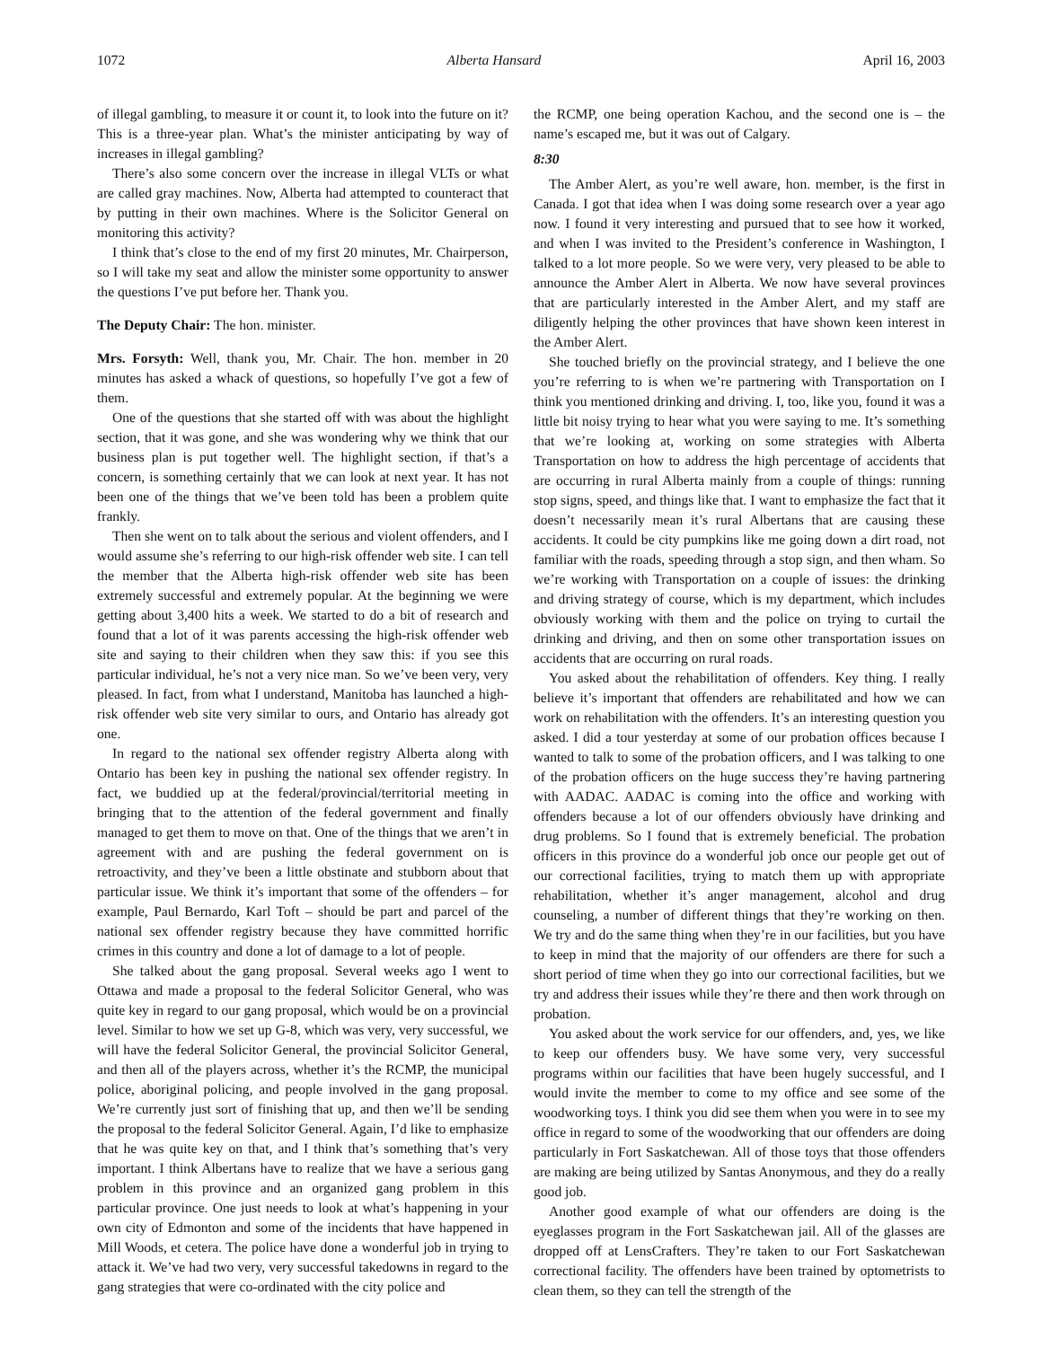1072 Alberta Hansard April 16, 2003
of illegal gambling, to measure it or count it, to look into the future on it? This is a three-year plan. What’s the minister anticipating by way of increases in illegal gambling?
There’s also some concern over the increase in illegal VLTs or what are called gray machines. Now, Alberta had attempted to counteract that by putting in their own machines. Where is the Solicitor General on monitoring this activity?
I think that’s close to the end of my first 20 minutes, Mr. Chairperson, so I will take my seat and allow the minister some opportunity to answer the questions I’ve put before her. Thank you.
The Deputy Chair: The hon. minister.
Mrs. Forsyth: Well, thank you, Mr. Chair. The hon. member in 20 minutes has asked a whack of questions, so hopefully I’ve got a few of them.
One of the questions that she started off with was about the highlight section, that it was gone, and she was wondering why we think that our business plan is put together well. The highlight section, if that’s a concern, is something certainly that we can look at next year. It has not been one of the things that we’ve been told has been a problem quite frankly.
Then she went on to talk about the serious and violent offenders, and I would assume she’s referring to our high-risk offender web site. I can tell the member that the Alberta high-risk offender web site has been extremely successful and extremely popular. At the beginning we were getting about 3,400 hits a week. We started to do a bit of research and found that a lot of it was parents accessing the high-risk offender web site and saying to their children when they saw this: if you see this particular individual, he’s not a very nice man. So we’ve been very, very pleased. In fact, from what I understand, Manitoba has launched a high-risk offender web site very similar to ours, and Ontario has already got one.
In regard to the national sex offender registry Alberta along with Ontario has been key in pushing the national sex offender registry. In fact, we buddied up at the federal/provincial/territorial meeting in bringing that to the attention of the federal government and finally managed to get them to move on that. One of the things that we aren’t in agreement with and are pushing the federal government on is retroactivity, and they’ve been a little obstinate and stubborn about that particular issue. We think it’s important that some of the offenders – for example, Paul Bernardo, Karl Toft – should be part and parcel of the national sex offender registry because they have committed horrific crimes in this country and done a lot of damage to a lot of people.
She talked about the gang proposal. Several weeks ago I went to Ottawa and made a proposal to the federal Solicitor General, who was quite key in regard to our gang proposal, which would be on a provincial level. Similar to how we set up G-8, which was very, very successful, we will have the federal Solicitor General, the provincial Solicitor General, and then all of the players across, whether it’s the RCMP, the municipal police, aboriginal policing, and people involved in the gang proposal. We’re currently just sort of finishing that up, and then we’ll be sending the proposal to the federal Solicitor General. Again, I’d like to emphasize that he was quite key on that, and I think that’s something that’s very important. I think Albertans have to realize that we have a serious gang problem in this province and an organized gang problem in this particular province. One just needs to look at what’s happening in your own city of Edmonton and some of the incidents that have happened in Mill Woods, et cetera. The police have done a wonderful job in trying to attack it. We’ve had two very, very successful takedowns in regard to the gang strategies that were co-ordinated with the city police and
the RCMP, one being operation Kachou, and the second one is – the name’s escaped me, but it was out of Calgary.
8:30
The Amber Alert, as you’re well aware, hon. member, is the first in Canada. I got that idea when I was doing some research over a year ago now. I found it very interesting and pursued that to see how it worked, and when I was invited to the President’s conference in Washington, I talked to a lot more people. So we were very, very pleased to be able to announce the Amber Alert in Alberta. We now have several provinces that are particularly interested in the Amber Alert, and my staff are diligently helping the other provinces that have shown keen interest in the Amber Alert.
She touched briefly on the provincial strategy, and I believe the one you’re referring to is when we’re partnering with Transportation on I think you mentioned drinking and driving. I, too, like you, found it was a little bit noisy trying to hear what you were saying to me. It’s something that we’re looking at, working on some strategies with Alberta Transportation on how to address the high percentage of accidents that are occurring in rural Alberta mainly from a couple of things: running stop signs, speed, and things like that. I want to emphasize the fact that it doesn’t necessarily mean it’s rural Albertans that are causing these accidents. It could be city pumpkins like me going down a dirt road, not familiar with the roads, speeding through a stop sign, and then wham. So we’re working with Transportation on a couple of issues: the drinking and driving strategy of course, which is my department, which includes obviously working with them and the police on trying to curtail the drinking and driving, and then on some other transportation issues on accidents that are occurring on rural roads.
You asked about the rehabilitation of offenders. Key thing. I really believe it’s important that offenders are rehabilitated and how we can work on rehabilitation with the offenders. It’s an interesting question you asked. I did a tour yesterday at some of our probation offices because I wanted to talk to some of the probation officers, and I was talking to one of the probation officers on the huge success they’re having partnering with AADAC. AADAC is coming into the office and working with offenders because a lot of our offenders obviously have drinking and drug problems. So I found that is extremely beneficial. The probation officers in this province do a wonderful job once our people get out of our correctional facilities, trying to match them up with appropriate rehabilitation, whether it’s anger management, alcohol and drug counseling, a number of different things that they’re working on then. We try and do the same thing when they’re in our facilities, but you have to keep in mind that the majority of our offenders are there for such a short period of time when they go into our correctional facilities, but we try and address their issues while they’re there and then work through on probation.
You asked about the work service for our offenders, and, yes, we like to keep our offenders busy. We have some very, very successful programs within our facilities that have been hugely successful, and I would invite the member to come to my office and see some of the woodworking toys. I think you did see them when you were in to see my office in regard to some of the woodworking that our offenders are doing particularly in Fort Saskatchewan. All of those toys that those offenders are making are being utilized by Santas Anonymous, and they do a really good job.
Another good example of what our offenders are doing is the eyeglasses program in the Fort Saskatchewan jail. All of the glasses are dropped off at LensCrafters. They’re taken to our Fort Saskatchewan correctional facility. The offenders have been trained by optometrists to clean them, so they can tell the strength of the